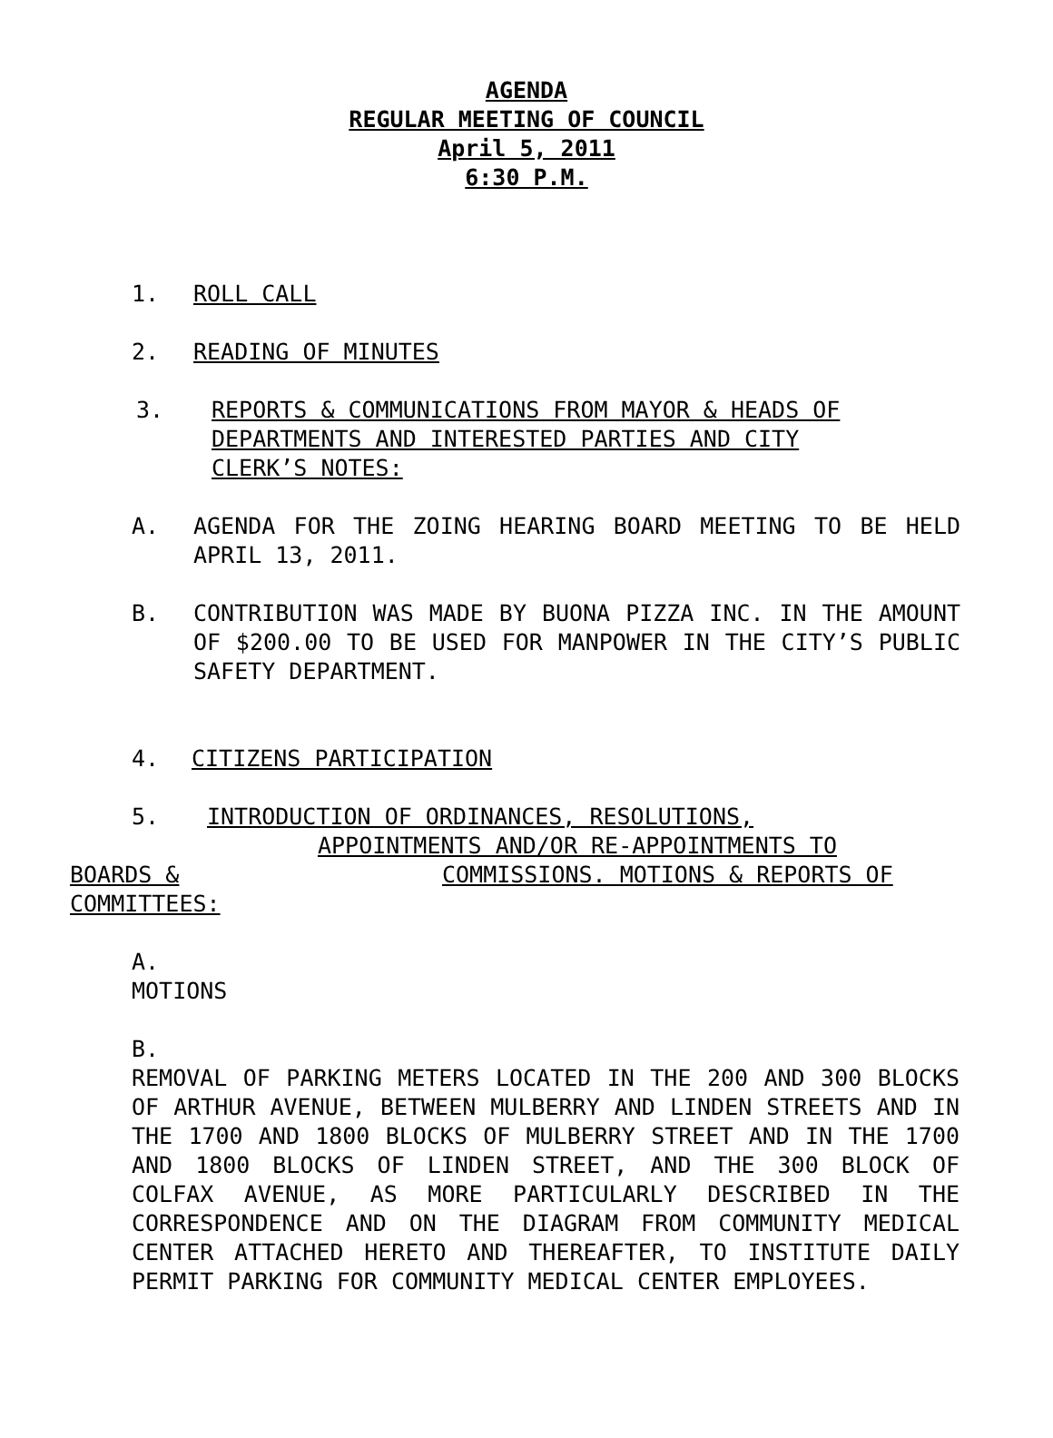AGENDA
REGULAR MEETING OF COUNCIL
April 5, 2011
6:30 P.M.
1. ROLL CALL
2. READING OF MINUTES
3. REPORTS & COMMUNICATIONS FROM MAYOR & HEADS OF DEPARTMENTS AND INTERESTED PARTIES AND CITY CLERK’S NOTES:
A. AGENDA FOR THE ZOING HEARING BOARD MEETING TO BE HELD APRIL 13, 2011.
B. CONTRIBUTION WAS MADE BY BUONA PIZZA INC. IN THE AMOUNT OF $200.00 TO BE USED FOR MANPOWER IN THE CITY’S PUBLIC SAFETY DEPARTMENT.
4. CITIZENS PARTICIPATION
5. INTRODUCTION OF ORDINANCES, RESOLUTIONS,
APPOINTMENTS AND/OR RE-APPOINTMENTS TO
BOARDS & COMMISSIONS. MOTIONS & REPORTS OF
COMMITTEES:
A.
MOTIONS
B.
REMOVAL OF PARKING METERS LOCATED IN THE 200 AND 300 BLOCKS OF ARTHUR AVENUE, BETWEEN MULBERRY AND LINDEN STREETS AND IN THE 1700 AND 1800 BLOCKS OF MULBERRY STREET AND IN THE 1700 AND 1800 BLOCKS OF LINDEN STREET, AND THE 300 BLOCK OF COLFAX AVENUE, AS MORE PARTICULARLY DESCRIBED IN THE CORRESPONDENCE AND ON THE DIAGRAM FROM COMMUNITY MEDICAL CENTER ATTACHED HERETO AND THEREAFTER, TO INSTITUTE DAILY PERMIT PARKING FOR COMMUNITY MEDICAL CENTER EMPLOYEES.